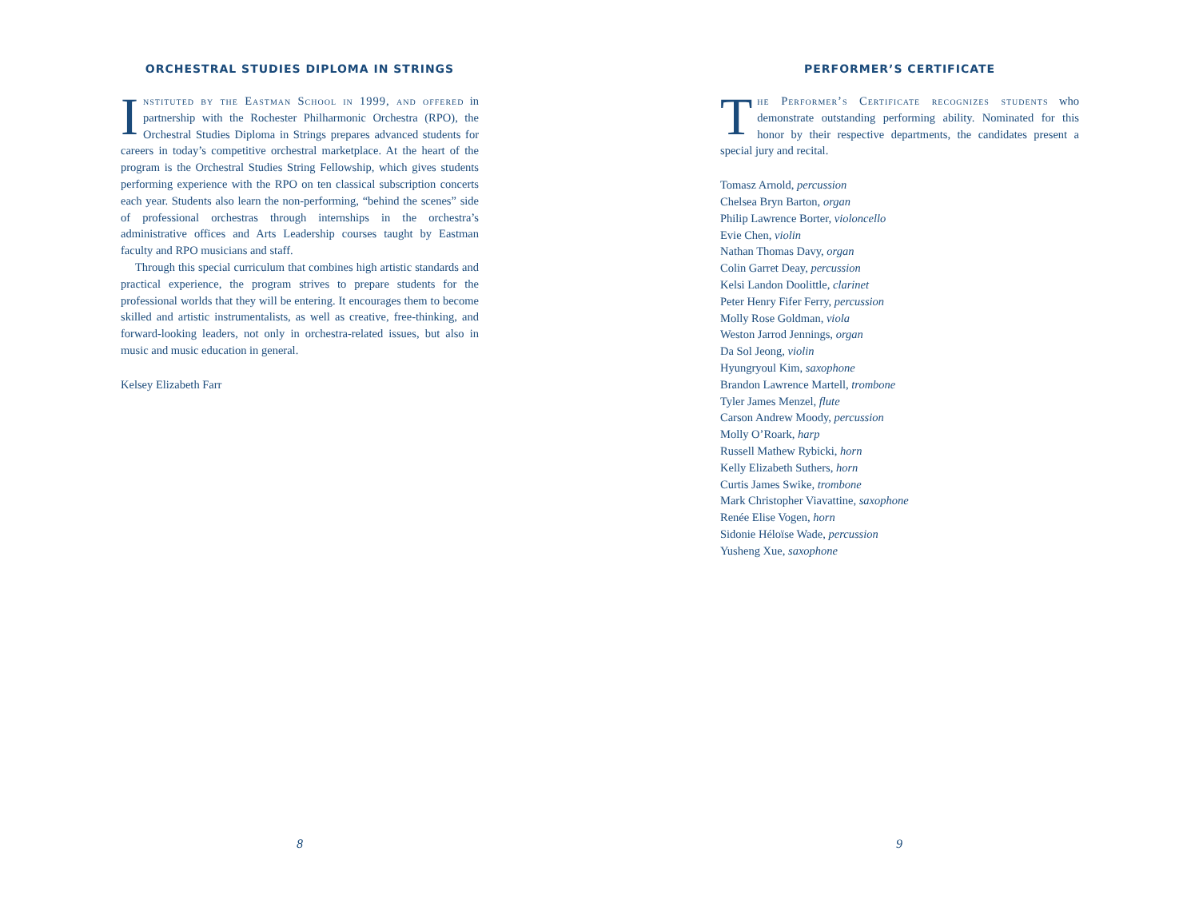ORCHESTRAL STUDIES DIPLOMA IN STRINGS
Instituted by the Eastman School in 1999, and offered in partnership with the Rochester Philharmonic Orchestra (RPO), the Orchestral Studies Diploma in Strings prepares advanced students for careers in today’s competitive orchestral marketplace. At the heart of the program is the Orchestral Studies String Fellowship, which gives students performing experience with the RPO on ten classical subscription concerts each year. Students also learn the non-performing, “behind the scenes” side of professional orchestras through internships in the orchestra’s administrative offices and Arts Leadership courses taught by Eastman faculty and RPO musicians and staff.
Through this special curriculum that combines high artistic standards and practical experience, the program strives to prepare students for the professional worlds that they will be entering. It encourages them to become skilled and artistic instrumentalists, as well as creative, free-thinking, and forward-looking leaders, not only in orchestra-related issues, but also in music and music education in general.
Kelsey Elizabeth Farr
8
PERFORMER’S CERTIFICATE
The Performer’s Certificate recognizes students who demonstrate outstanding performing ability. Nominated for this honor by their respective departments, the candidates present a special jury and recital.
Tomasz Arnold, percussion
Chelsea Bryn Barton, organ
Philip Lawrence Borter, violoncello
Evie Chen, violin
Nathan Thomas Davy, organ
Colin Garret Deay, percussion
Kelsi Landon Doolittle, clarinet
Peter Henry Fifer Ferry, percussion
Molly Rose Goldman, viola
Weston Jarrod Jennings, organ
Da Sol Jeong, violin
Hyungryoul Kim, saxophone
Brandon Lawrence Martell, trombone
Tyler James Menzel, flute
Carson Andrew Moody, percussion
Molly O’Roark, harp
Russell Mathew Rybicki, horn
Kelly Elizabeth Suthers, horn
Curtis James Swike, trombone
Mark Christopher Viavattine, saxophone
Renée Elise Vogen, horn
Sidonie Héloïse Wade, percussion
Yusheng Xue, saxophone
9